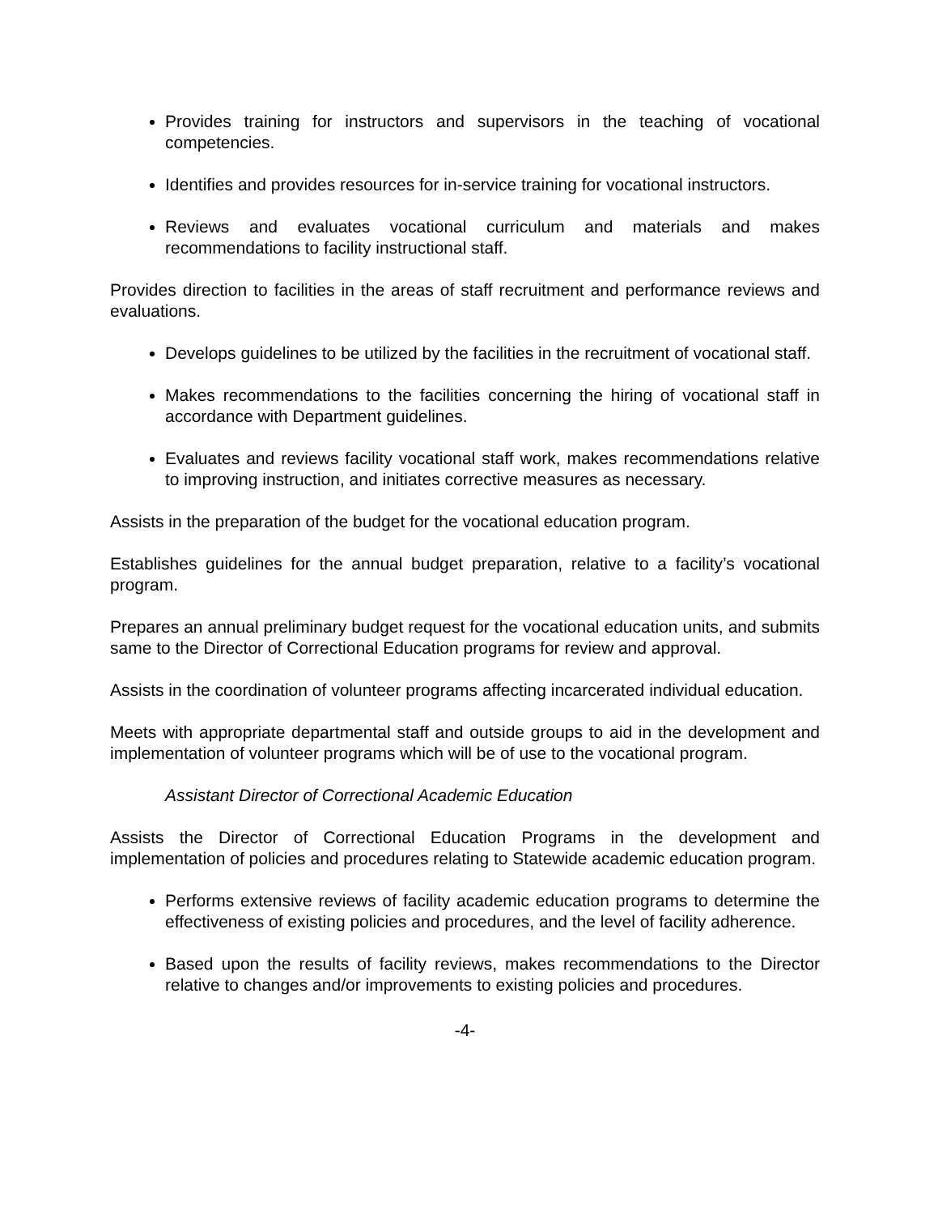Provides training for instructors and supervisors in the teaching of vocational competencies.
Identifies and provides resources for in-service training for vocational instructors.
Reviews and evaluates vocational curriculum and materials and makes recommendations to facility instructional staff.
Provides direction to facilities in the areas of staff recruitment and performance reviews and evaluations.
Develops guidelines to be utilized by the facilities in the recruitment of vocational staff.
Makes recommendations to the facilities concerning the hiring of vocational staff in accordance with Department guidelines.
Evaluates and reviews facility vocational staff work, makes recommendations relative to improving instruction, and initiates corrective measures as necessary.
Assists in the preparation of the budget for the vocational education program.
Establishes guidelines for the annual budget preparation, relative to a facility’s vocational program.
Prepares an annual preliminary budget request for the vocational education units, and submits same to the Director of Correctional Education programs for review and approval.
Assists in the coordination of volunteer programs affecting incarcerated individual education.
Meets with appropriate departmental staff and outside groups to aid in the development and implementation of volunteer programs which will be of use to the vocational program.
Assistant Director of Correctional Academic Education
Assists the Director of Correctional Education Programs in the development and implementation of policies and procedures relating to Statewide academic education program.
Performs extensive reviews of facility academic education programs to determine the effectiveness of existing policies and procedures, and the level of facility adherence.
Based upon the results of facility reviews, makes recommendations to the Director relative to changes and/or improvements to existing policies and procedures.
-4-